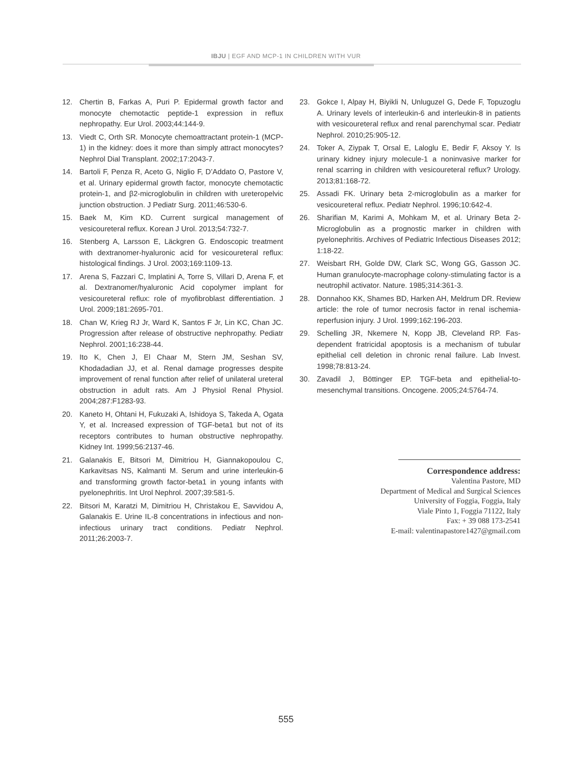IBJU | EGF AND MCP-1 IN CHILDREN WITH VUR
12. Chertin B, Farkas A, Puri P. Epidermal growth factor and monocyte chemotactic peptide-1 expression in reflux nephropathy. Eur Urol. 2003;44:144-9.
13. Viedt C, Orth SR. Monocyte chemoattractant protein-1 (MCP-1) in the kidney: does it more than simply attract monocytes? Nephrol Dial Transplant. 2002;17:2043-7.
14. Bartoli F, Penza R, Aceto G, Niglio F, D’Addato O, Pastore V, et al. Urinary epidermal growth factor, monocyte chemotactic protein-1, and β2-microglobulin in children with ureteropelvic junction obstruction. J Pediatr Surg. 2011;46:530-6.
15. Baek M, Kim KD. Current surgical management of vesicoureteral reflux. Korean J Urol. 2013;54:732-7.
16. Stenberg A, Larsson E, Läckgren G. Endoscopic treatment with dextranomer-hyaluronic acid for vesicoureteral reflux: histological findings. J Urol. 2003;169:1109-13.
17. Arena S, Fazzari C, Implatini A, Torre S, Villari D, Arena F, et al. Dextranomer/hyaluronic Acid copolymer implant for vesicoureteral reflux: role of myofibroblast differentiation. J Urol. 2009;181:2695-701.
18. Chan W, Krieg RJ Jr, Ward K, Santos F Jr, Lin KC, Chan JC. Progression after release of obstructive nephropathy. Pediatr Nephrol. 2001;16:238-44.
19. Ito K, Chen J, El Chaar M, Stern JM, Seshan SV, Khodadadian JJ, et al. Renal damage progresses despite improvement of renal function after relief of unilateral ureteral obstruction in adult rats. Am J Physiol Renal Physiol. 2004;287:F1283-93.
20. Kaneto H, Ohtani H, Fukuzaki A, Ishidoya S, Takeda A, Ogata Y, et al. Increased expression of TGF-beta1 but not of its receptors contributes to human obstructive nephropathy. Kidney Int. 1999;56:2137-46.
21. Galanakis E, Bitsori M, Dimitriou H, Giannakopoulou C, Karkavitsas NS, Kalmanti M. Serum and urine interleukin-6 and transforming growth factor-beta1 in young infants with pyelonephritis. Int Urol Nephrol. 2007;39:581-5.
22. Bitsori M, Karatzi M, Dimitriou H, Christakou E, Savvidou A, Galanakis E. Urine IL-8 concentrations in infectious and non-infectious urinary tract conditions. Pediatr Nephrol. 2011;26:2003-7.
23. Gokce I, Alpay H, Biyikli N, Unluguzel G, Dede F, Topuzoglu A. Urinary levels of interleukin-6 and interleukin-8 in patients with vesicoureteral reflux and renal parenchymal scar. Pediatr Nephrol. 2010;25:905-12.
24. Toker A, Ziypak T, Orsal E, Laloglu E, Bedir F, Aksoy Y. Is urinary kidney injury molecule-1 a noninvasive marker for renal scarring in children with vesicoureteral reflux? Urology. 2013;81:168-72.
25. Assadi FK. Urinary beta 2-microglobulin as a marker for vesicoureteral reflux. Pediatr Nephrol. 1996;10:642-4.
26. Sharifian M, Karimi A, Mohkam M, et al. Urinary Beta 2-Microglobulin as a prognostic marker in children with pyelonephritis. Archives of Pediatric Infectious Diseases 2012; 1:18-22.
27. Weisbart RH, Golde DW, Clark SC, Wong GG, Gasson JC. Human granulocyte-macrophage colony-stimulating factor is a neutrophil activator. Nature. 1985;314:361-3.
28. Donnahoo KK, Shames BD, Harken AH, Meldrum DR. Review article: the role of tumor necrosis factor in renal ischemia-reperfusion injury. J Urol. 1999;162:196-203.
29. Schelling JR, Nkemere N, Kopp JB, Cleveland RP. Fas-dependent fratricidal apoptosis is a mechanism of tubular epithelial cell deletion in chronic renal failure. Lab Invest. 1998;78:813-24.
30. Zavadil J, Böttinger EP. TGF-beta and epithelial-to-mesenchymal transitions. Oncogene. 2005;24:5764-74.
Correspondence address:
Valentina Pastore, MD
Department of Medical and Surgical Sciences
University of Foggia, Foggia, Italy
Viale Pinto 1, Foggia 71122, Italy
Fax: + 39 088 173-2541
E-mail: valentinapastore1427@gmail.com
555